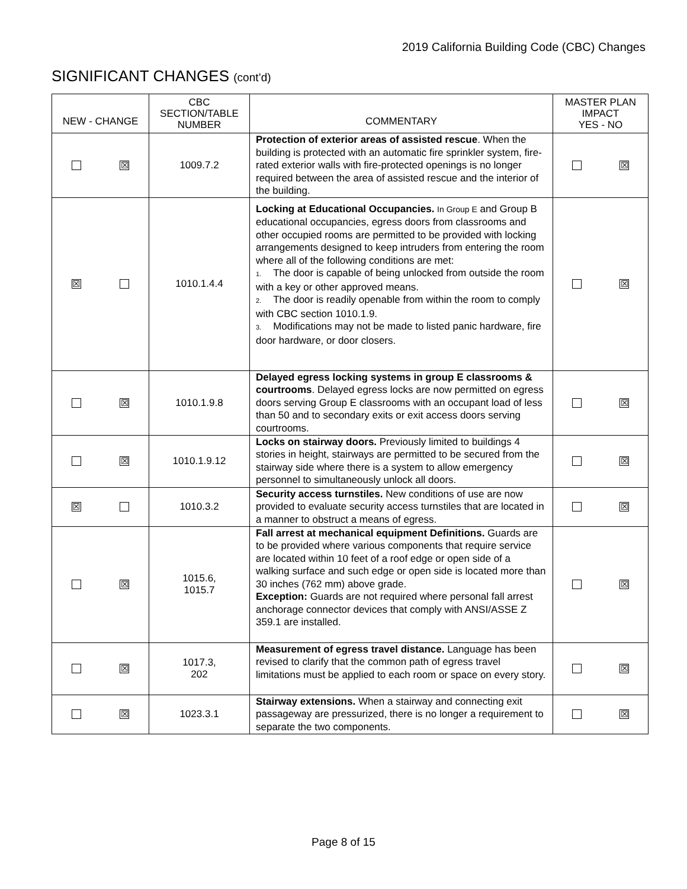2019 California Building Code (CBC) Changes
SIGNIFICANT CHANGES (cont’d)
| NEW - CHANGE | CBC SECTION/TABLE NUMBER | COMMENTARY | MASTER PLAN IMPACT YES - NO |
| --- | --- | --- | --- |
| ☒ | 1009.7.2 | Protection of exterior areas of assisted rescue . When the building is protected with an automatic fire sprinkler system, fire-rated exterior walls with fire-protected openings is no longer required between the area of assisted rescue and the interior of the building. | ☒ |
| ☒ | 1010.1.4.4 | Locking at Educational Occupancies. In Group E and Group B educational occupancies, egress doors from classrooms and other occupied rooms are permitted to be provided with locking arrangements designed to keep intruders from entering the room where all of the following conditions are met: 1. The door is capable of being unlocked from outside the room with a key or other approved means. 2. The door is readily openable from within the room to comply with CBC section 1010.1.9. 3. Modifications may not be made to listed panic hardware, fire door hardware, or door closers. | ☒ |
| ☒ | 1010.1.9.8 | Delayed egress locking systems in group E classrooms & courtrooms . Delayed egress locks are now permitted on egress doors serving Group E classrooms with an occupant load of less than 50 and to secondary exits or exit access doors serving courtrooms. | ☒ |
| ☒ | 1010.1.9.12 | Locks on stairway doors. Previously limited to buildings 4 stories in height, stairways are permitted to be secured from the stairway side where there is a system to allow emergency personnel to simultaneously unlock all doors. | ☒ |
| ☒ | 1010.3.2 | Security access turnstiles. New conditions of use are now provided to evaluate security access turnstiles that are located in a manner to obstruct a means of egress. | ☒ |
| ☒ | 1015.6, 1015.7 | Fall arrest at mechanical equipment Definitions. Guards are to be provided where various components that require service are located within 10 feet of a roof edge or open side of a walking surface and such edge or open side is located more than 30 inches (762 mm) above grade. Exception: Guards are not required where personal fall arrest anchorage connector devices that comply with ANSI/ASSE Z 359.1 are installed. | ☒ |
| ☒ | 1017.3, 202 | Measurement of egress travel distance. Language has been revised to clarify that the common path of egress travel limitations must be applied to each room or space on every story. | ☒ |
| ☒ | 1023.3.1 | Stairway extensions. When a stairway and connecting exit passageway are pressurized, there is no longer a requirement to separate the two components. | ☒ |
Page 8 of 15